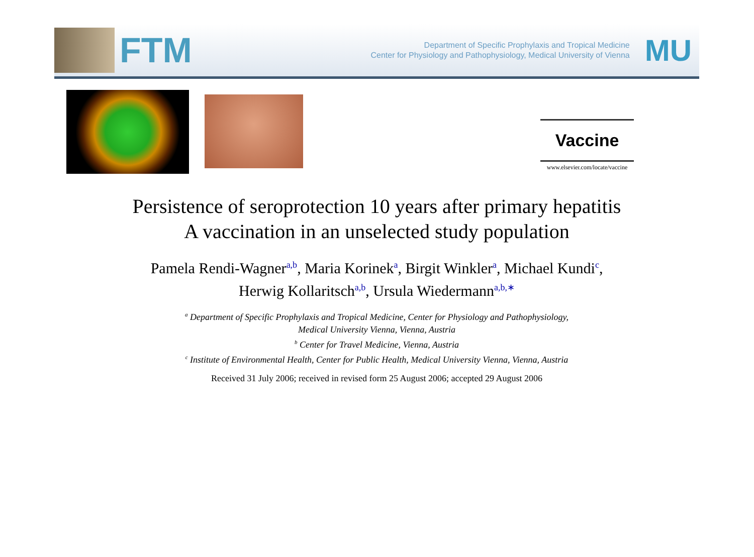FTM
Department of Specific Prophylaxis and Tropical Medicine
Center for Physiology and Pathophysiology, Medical University of Vienna
MU
Vaccine
www.elsevier.com/locate/vaccine
Persistence of seroprotection 10 years after primary hepatitis
A vaccination in an unselected study population
Pamela Rendi-Wagner<sup>a,b</sup>, Maria Korinek<sup>a</sup>, Birgit Winkler<sup>a</sup>, Michael Kundi<sup>c</sup>,
Herwig Kollaritsch<sup>a,b</sup>, Ursula Wiedermann<sup>a,b,∗</sup>
<sup>a</sup> Department of Specific Prophylaxis and Tropical Medicine, Center for Physiology and Pathophysiology,
Medical University Vienna, Vienna, Austria
<sup>b</sup> Center for Travel Medicine, Vienna, Austria
<sup>c</sup> Institute of Environmental Health, Center for Public Health, Medical University Vienna, Vienna, Austria
Received 31 July 2006; received in revised form 25 August 2006; accepted 29 August 2006